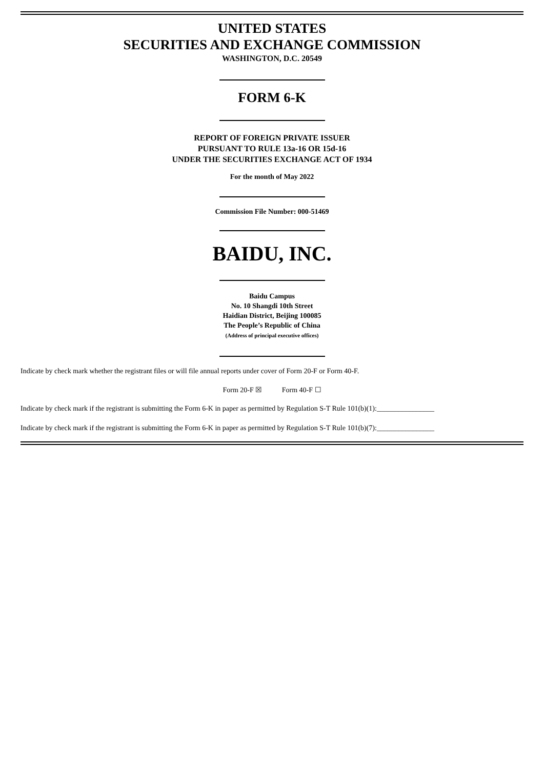UNITED STATES
SECURITIES AND EXCHANGE COMMISSION
WASHINGTON, D.C. 20549
FORM 6-K
REPORT OF FOREIGN PRIVATE ISSUER
PURSUANT TO RULE 13a-16 OR 15d-16
UNDER THE SECURITIES EXCHANGE ACT OF 1934
For the month of May 2022
Commission File Number: 000-51469
BAIDU, INC.
Baidu Campus
No. 10 Shangdi 10th Street
Haidian District, Beijing 100085
The People’s Republic of China
(Address of principal executive offices)
Indicate by check mark whether the registrant files or will file annual reports under cover of Form 20-F or Form 40-F.
Form 20-F ☒ Form 40-F ☐
Indicate by check mark if the registrant is submitting the Form 6-K in paper as permitted by Regulation S-T Rule 101(b)(1):________________
Indicate by check mark if the registrant is submitting the Form 6-K in paper as permitted by Regulation S-T Rule 101(b)(7):________________